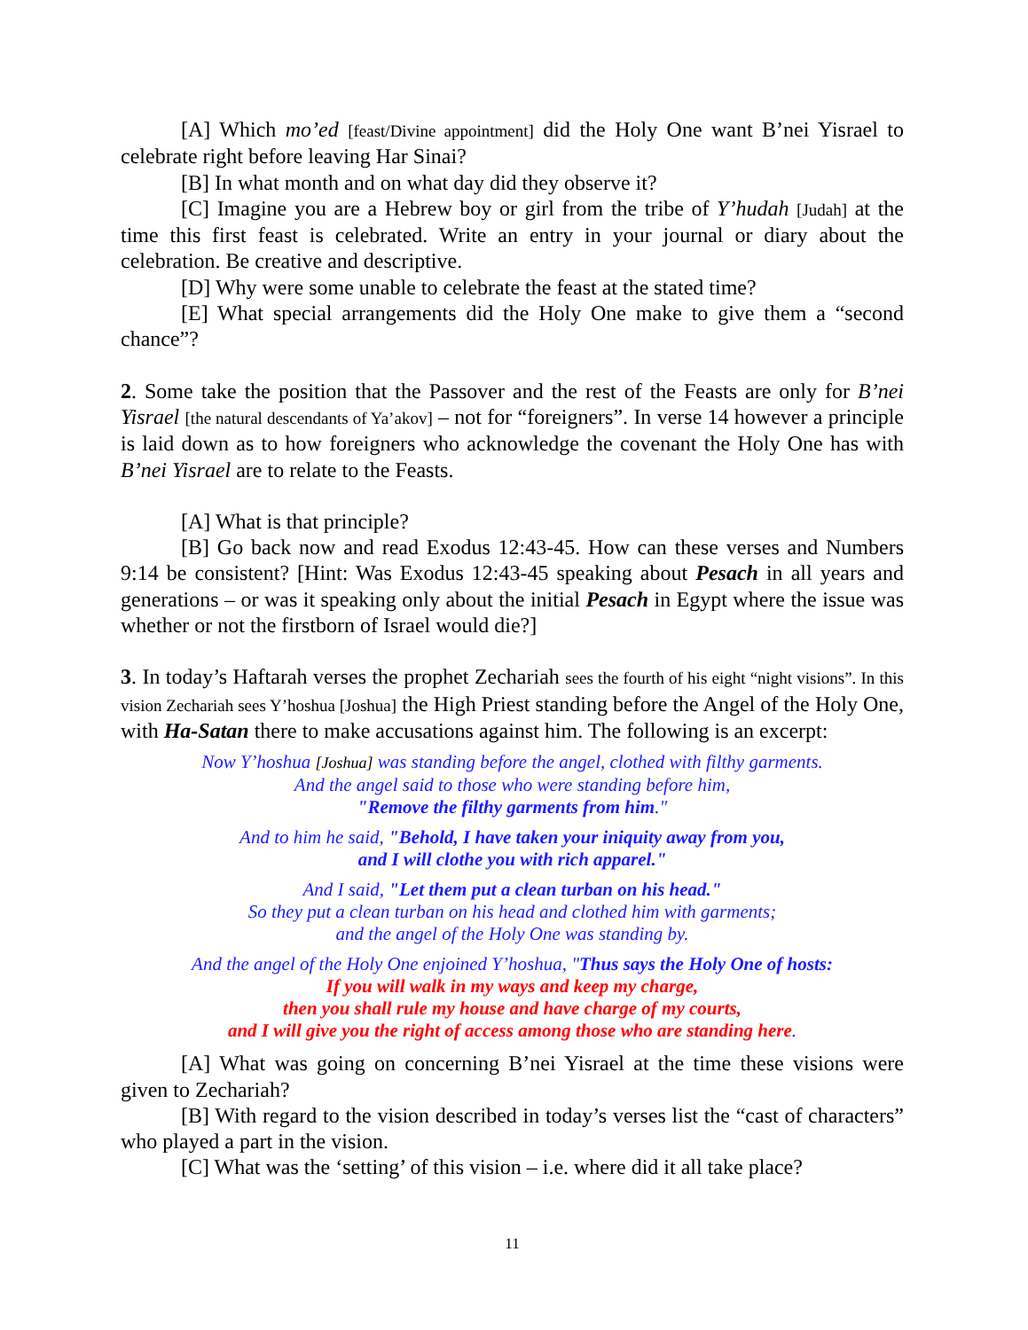[A] Which mo’ed [feast/Divine appointment] did the Holy One want B’nei Yisrael to celebrate right before leaving Har Sinai?
[B] In what month and on what day did they observe it?
[C] Imagine you are a Hebrew boy or girl from the tribe of Y’hudah [Judah] at the time this first feast is celebrated. Write an entry in your journal or diary about the celebration. Be creative and descriptive.
[D] Why were some unable to celebrate the feast at the stated time?
[E] What special arrangements did the Holy One make to give them a “second chance”?
2. Some take the position that the Passover and the rest of the Feasts are only for B’nei Yisrael [the natural descendants of Ya’akov] – not for “foreigners”. In verse 14 however a principle is laid down as to how foreigners who acknowledge the covenant the Holy One has with B’nei Yisrael are to relate to the Feasts.
[A] What is that principle?
[B] Go back now and read Exodus 12:43-45. How can these verses and Numbers 9:14 be consistent? [Hint: Was Exodus 12:43-45 speaking about Pesach in all years and generations – or was it speaking only about the initial Pesach in Egypt where the issue was whether or not the firstborn of Israel would die?]
3. In today’s Haftarah verses the prophet Zechariah sees the fourth of his eight “night visions”. In this vision Zechariah sees Y’hoshua [Joshua] the High Priest standing before the Angel of the Holy One, with Ha-Satan there to make accusations against him. The following is an excerpt:
Now Y’hoshua [Joshua] was standing before the angel, clothed with filthy garments.
And the angel said to those who were standing before him,
"Remove the filthy garments from him."
And to him he said, "Behold, I have taken your iniquity away from you,
and I will clothe you with rich apparel."
And I said, "Let them put a clean turban on his head."
So they put a clean turban on his head and clothed him with garments;
and the angel of the Holy One was standing by.
And the angel of the Holy One enjoined Y’hoshua, "Thus says the Holy One of hosts:
If you will walk in my ways and keep my charge,
then you shall rule my house and have charge of my courts,
and I will give you the right of access among those who are standing here.
[A] What was going on concerning B’nei Yisrael at the time these visions were given to Zechariah?
[B] With regard to the vision described in today’s verses list the “cast of characters” who played a part in the vision.
[C] What was the ‘setting’ of this vision – i.e. where did it all take place?
11